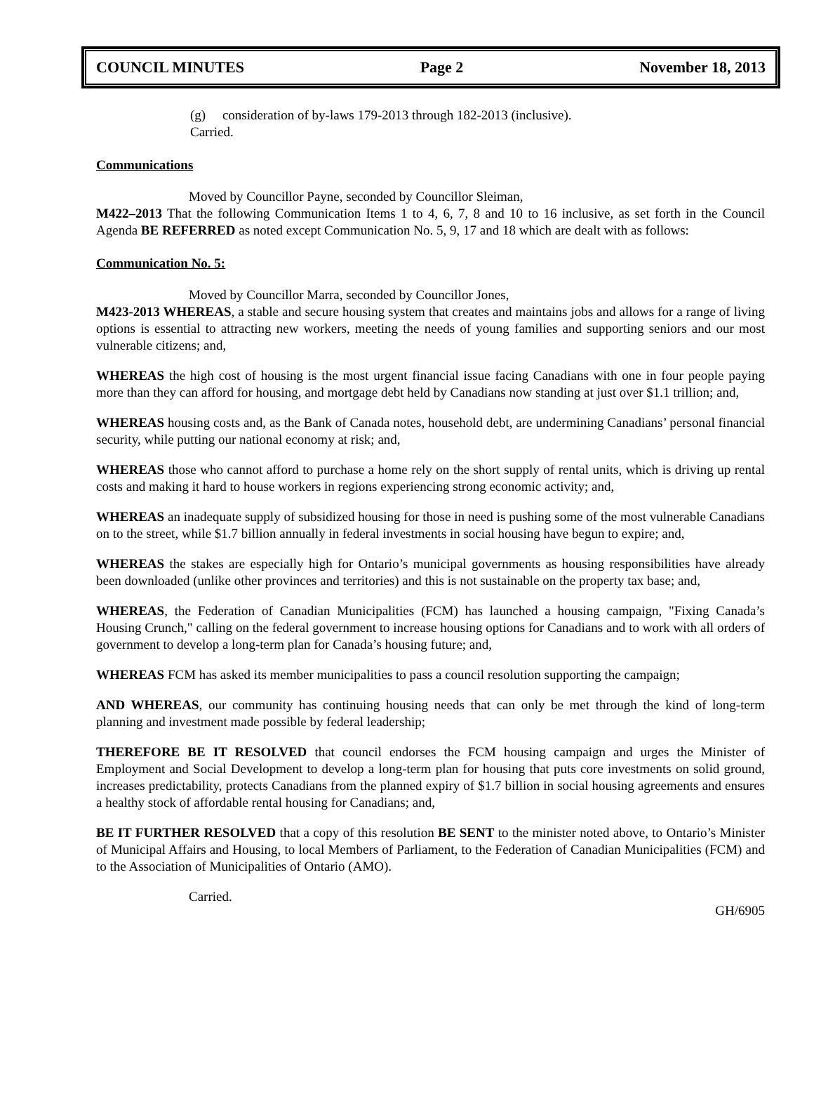COUNCIL MINUTES Page 2 November 18, 2013
(g) consideration of by-laws 179-2013 through 182-2013 (inclusive).
Carried.
Communications
Moved by Councillor Payne, seconded by Councillor Sleiman,
M422–2013 That the following Communication Items 1 to 4, 6, 7, 8 and 10 to 16 inclusive, as set forth in the Council Agenda BE REFERRED as noted except Communication No. 5, 9, 17 and 18 which are dealt with as follows:
Communication No. 5:
Moved by Councillor Marra, seconded by Councillor Jones,
M423-2013 WHEREAS, a stable and secure housing system that creates and maintains jobs and allows for a range of living options is essential to attracting new workers, meeting the needs of young families and supporting seniors and our most vulnerable citizens; and,
WHEREAS the high cost of housing is the most urgent financial issue facing Canadians with one in four people paying more than they can afford for housing, and mortgage debt held by Canadians now standing at just over $1.1 trillion; and,
WHEREAS housing costs and, as the Bank of Canada notes, household debt, are undermining Canadians’ personal financial security, while putting our national economy at risk; and,
WHEREAS those who cannot afford to purchase a home rely on the short supply of rental units, which is driving up rental costs and making it hard to house workers in regions experiencing strong economic activity; and,
WHEREAS an inadequate supply of subsidized housing for those in need is pushing some of the most vulnerable Canadians on to the street, while $1.7 billion annually in federal investments in social housing have begun to expire; and,
WHEREAS the stakes are especially high for Ontario’s municipal governments as housing responsibilities have already been downloaded (unlike other provinces and territories) and this is not sustainable on the property tax base; and,
WHEREAS, the Federation of Canadian Municipalities (FCM) has launched a housing campaign, "Fixing Canada’s Housing Crunch," calling on the federal government to increase housing options for Canadians and to work with all orders of government to develop a long-term plan for Canada’s housing future; and,
WHEREAS FCM has asked its member municipalities to pass a council resolution supporting the campaign;
AND WHEREAS, our community has continuing housing needs that can only be met through the kind of long-term planning and investment made possible by federal leadership;
THEREFORE BE IT RESOLVED that council endorses the FCM housing campaign and urges the Minister of Employment and Social Development to develop a long-term plan for housing that puts core investments on solid ground, increases predictability, protects Canadians from the planned expiry of $1.7 billion in social housing agreements and ensures a healthy stock of affordable rental housing for Canadians; and,
BE IT FURTHER RESOLVED that a copy of this resolution BE SENT to the minister noted above, to Ontario’s Minister of Municipal Affairs and Housing, to local Members of Parliament, to the Federation of Canadian Municipalities (FCM) and to the Association of Municipalities of Ontario (AMO).
Carried.
GH/6905